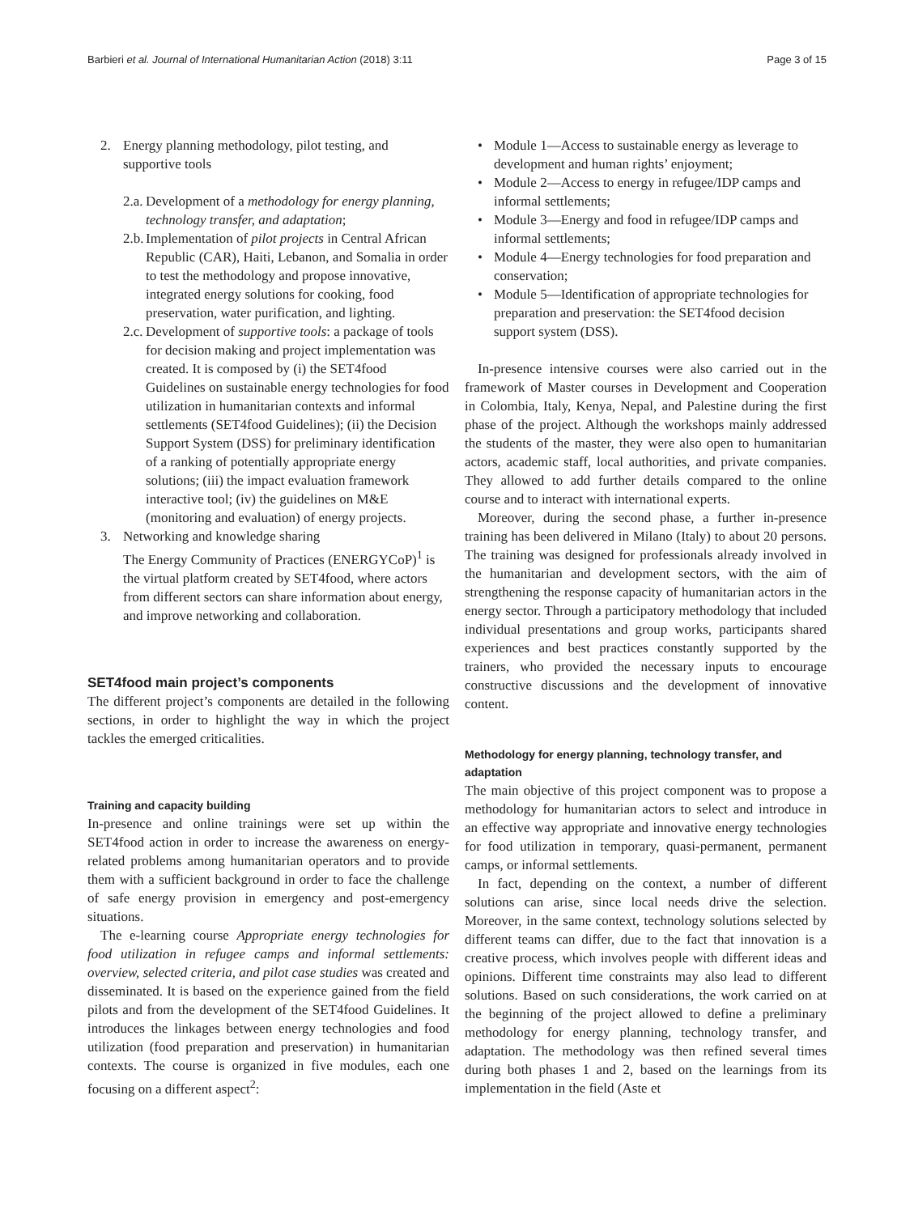Barbieri et al. Journal of International Humanitarian Action (2018) 3:11 Page 3 of 15
2. Energy planning methodology, pilot testing, and supportive tools
2.a. Development of a methodology for energy planning, technology transfer, and adaptation;
2.b. Implementation of pilot projects in Central African Republic (CAR), Haiti, Lebanon, and Somalia in order to test the methodology and propose innovative, integrated energy solutions for cooking, food preservation, water purification, and lighting.
2.c. Development of supportive tools: a package of tools for decision making and project implementation was created. It is composed by (i) the SET4food Guidelines on sustainable energy technologies for food utilization in humanitarian contexts and informal settlements (SET4food Guidelines); (ii) the Decision Support System (DSS) for preliminary identification of a ranking of potentially appropriate energy solutions; (iii) the impact evaluation framework interactive tool; (iv) the guidelines on M&E (monitoring and evaluation) of energy projects.
3. Networking and knowledge sharing
The Energy Community of Practices (ENERGYCoP)<sup>1</sup> is the virtual platform created by SET4food, where actors from different sectors can share information about energy, and improve networking and collaboration.
SET4food main project’s components
The different project’s components are detailed in the following sections, in order to highlight the way in which the project tackles the emerged criticalities.
Training and capacity building
In-presence and online trainings were set up within the SET4food action in order to increase the awareness on energy-related problems among humanitarian operators and to provide them with a sufficient background in order to face the challenge of safe energy provision in emergency and post-emergency situations.
The e-learning course Appropriate energy technologies for food utilization in refugee camps and informal settlements: overview, selected criteria, and pilot case studies was created and disseminated. It is based on the experience gained from the field pilots and from the development of the SET4food Guidelines. It introduces the linkages between energy technologies and food utilization (food preparation and preservation) in humanitarian contexts. The course is organized in five modules, each one focusing on a different aspect<sup>2</sup>:
• Module 1—Access to sustainable energy as leverage to development and human rights’ enjoyment;
• Module 2—Access to energy in refugee/IDP camps and informal settlements;
• Module 3—Energy and food in refugee/IDP camps and informal settlements;
• Module 4—Energy technologies for food preparation and conservation;
• Module 5—Identification of appropriate technologies for preparation and preservation: the SET4food decision support system (DSS).
In-presence intensive courses were also carried out in the framework of Master courses in Development and Cooperation in Colombia, Italy, Kenya, Nepal, and Palestine during the first phase of the project. Although the workshops mainly addressed the students of the master, they were also open to humanitarian actors, academic staff, local authorities, and private companies. They allowed to add further details compared to the online course and to interact with international experts.
Moreover, during the second phase, a further in-presence training has been delivered in Milano (Italy) to about 20 persons. The training was designed for professionals already involved in the humanitarian and development sectors, with the aim of strengthening the response capacity of humanitarian actors in the energy sector. Through a participatory methodology that included individual presentations and group works, participants shared experiences and best practices constantly supported by the trainers, who provided the necessary inputs to encourage constructive discussions and the development of innovative content.
Methodology for energy planning, technology transfer, and adaptation
The main objective of this project component was to propose a methodology for humanitarian actors to select and introduce in an effective way appropriate and innovative energy technologies for food utilization in temporary, quasi-permanent, permanent camps, or informal settlements.
In fact, depending on the context, a number of different solutions can arise, since local needs drive the selection. Moreover, in the same context, technology solutions selected by different teams can differ, due to the fact that innovation is a creative process, which involves people with different ideas and opinions. Different time constraints may also lead to different solutions. Based on such considerations, the work carried on at the beginning of the project allowed to define a preliminary methodology for energy planning, technology transfer, and adaptation. The methodology was then refined several times during both phases 1 and 2, based on the learnings from its implementation in the field (Aste et